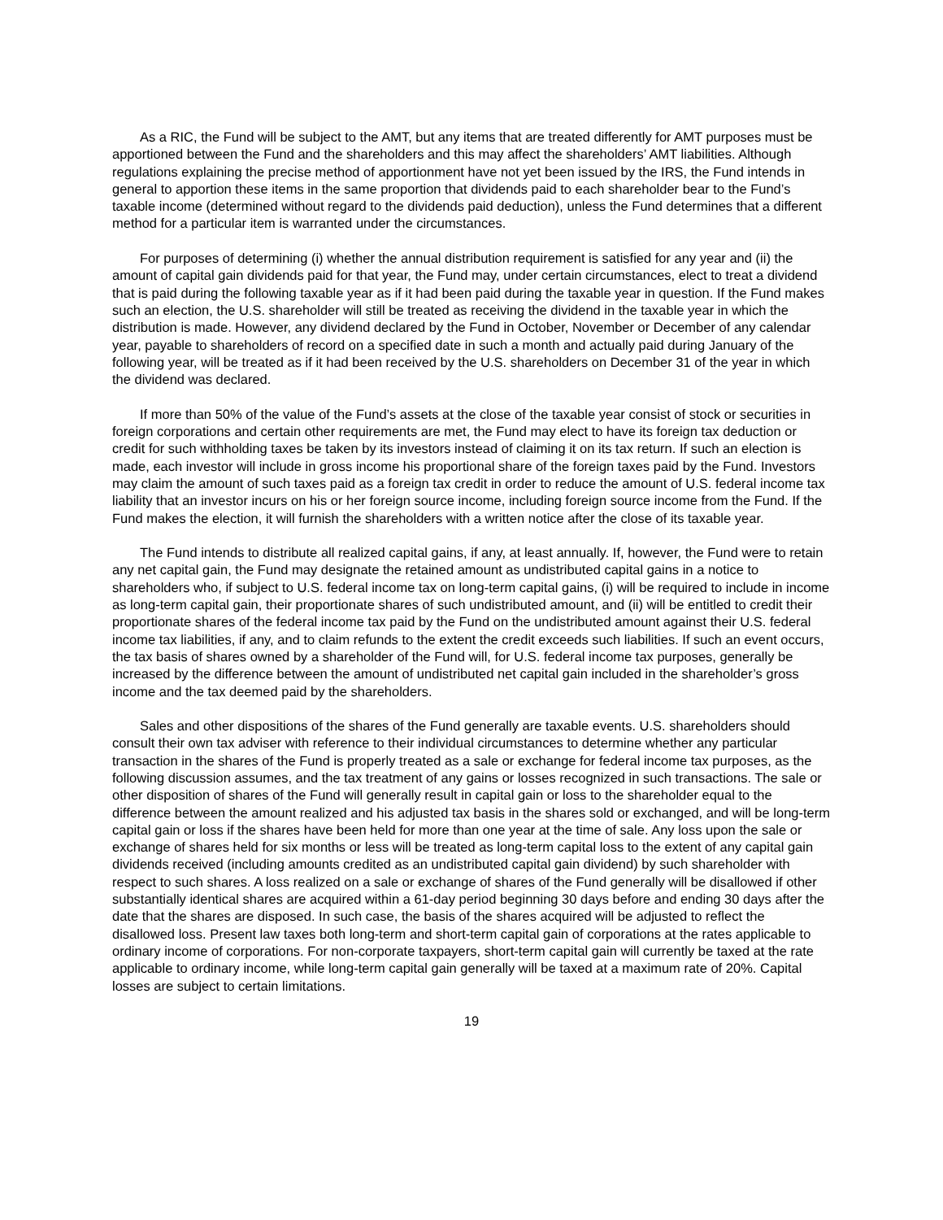As a RIC, the Fund will be subject to the AMT, but any items that are treated differently for AMT purposes must be apportioned between the Fund and the shareholders and this may affect the shareholders’ AMT liabilities. Although regulations explaining the precise method of apportionment have not yet been issued by the IRS, the Fund intends in general to apportion these items in the same proportion that dividends paid to each shareholder bear to the Fund’s taxable income (determined without regard to the dividends paid deduction), unless the Fund determines that a different method for a particular item is warranted under the circumstances.
For purposes of determining (i) whether the annual distribution requirement is satisfied for any year and (ii) the amount of capital gain dividends paid for that year, the Fund may, under certain circumstances, elect to treat a dividend that is paid during the following taxable year as if it had been paid during the taxable year in question. If the Fund makes such an election, the U.S. shareholder will still be treated as receiving the dividend in the taxable year in which the distribution is made. However, any dividend declared by the Fund in October, November or December of any calendar year, payable to shareholders of record on a specified date in such a month and actually paid during January of the following year, will be treated as if it had been received by the U.S. shareholders on December 31 of the year in which the dividend was declared.
If more than 50% of the value of the Fund’s assets at the close of the taxable year consist of stock or securities in foreign corporations and certain other requirements are met, the Fund may elect to have its foreign tax deduction or credit for such withholding taxes be taken by its investors instead of claiming it on its tax return. If such an election is made, each investor will include in gross income his proportional share of the foreign taxes paid by the Fund. Investors may claim the amount of such taxes paid as a foreign tax credit in order to reduce the amount of U.S. federal income tax liability that an investor incurs on his or her foreign source income, including foreign source income from the Fund. If the Fund makes the election, it will furnish the shareholders with a written notice after the close of its taxable year.
The Fund intends to distribute all realized capital gains, if any, at least annually. If, however, the Fund were to retain any net capital gain, the Fund may designate the retained amount as undistributed capital gains in a notice to shareholders who, if subject to U.S. federal income tax on long-term capital gains, (i) will be required to include in income as long-term capital gain, their proportionate shares of such undistributed amount, and (ii) will be entitled to credit their proportionate shares of the federal income tax paid by the Fund on the undistributed amount against their U.S. federal income tax liabilities, if any, and to claim refunds to the extent the credit exceeds such liabilities. If such an event occurs, the tax basis of shares owned by a shareholder of the Fund will, for U.S. federal income tax purposes, generally be increased by the difference between the amount of undistributed net capital gain included in the shareholder’s gross income and the tax deemed paid by the shareholders.
Sales and other dispositions of the shares of the Fund generally are taxable events. U.S. shareholders should consult their own tax adviser with reference to their individual circumstances to determine whether any particular transaction in the shares of the Fund is properly treated as a sale or exchange for federal income tax purposes, as the following discussion assumes, and the tax treatment of any gains or losses recognized in such transactions. The sale or other disposition of shares of the Fund will generally result in capital gain or loss to the shareholder equal to the difference between the amount realized and his adjusted tax basis in the shares sold or exchanged, and will be long-term capital gain or loss if the shares have been held for more than one year at the time of sale. Any loss upon the sale or exchange of shares held for six months or less will be treated as long-term capital loss to the extent of any capital gain dividends received (including amounts credited as an undistributed capital gain dividend) by such shareholder with respect to such shares. A loss realized on a sale or exchange of shares of the Fund generally will be disallowed if other substantially identical shares are acquired within a 61-day period beginning 30 days before and ending 30 days after the date that the shares are disposed. In such case, the basis of the shares acquired will be adjusted to reflect the disallowed loss. Present law taxes both long-term and short-term capital gain of corporations at the rates applicable to ordinary income of corporations. For non-corporate taxpayers, short-term capital gain will currently be taxed at the rate applicable to ordinary income, while long-term capital gain generally will be taxed at a maximum rate of 20%. Capital losses are subject to certain limitations.
19